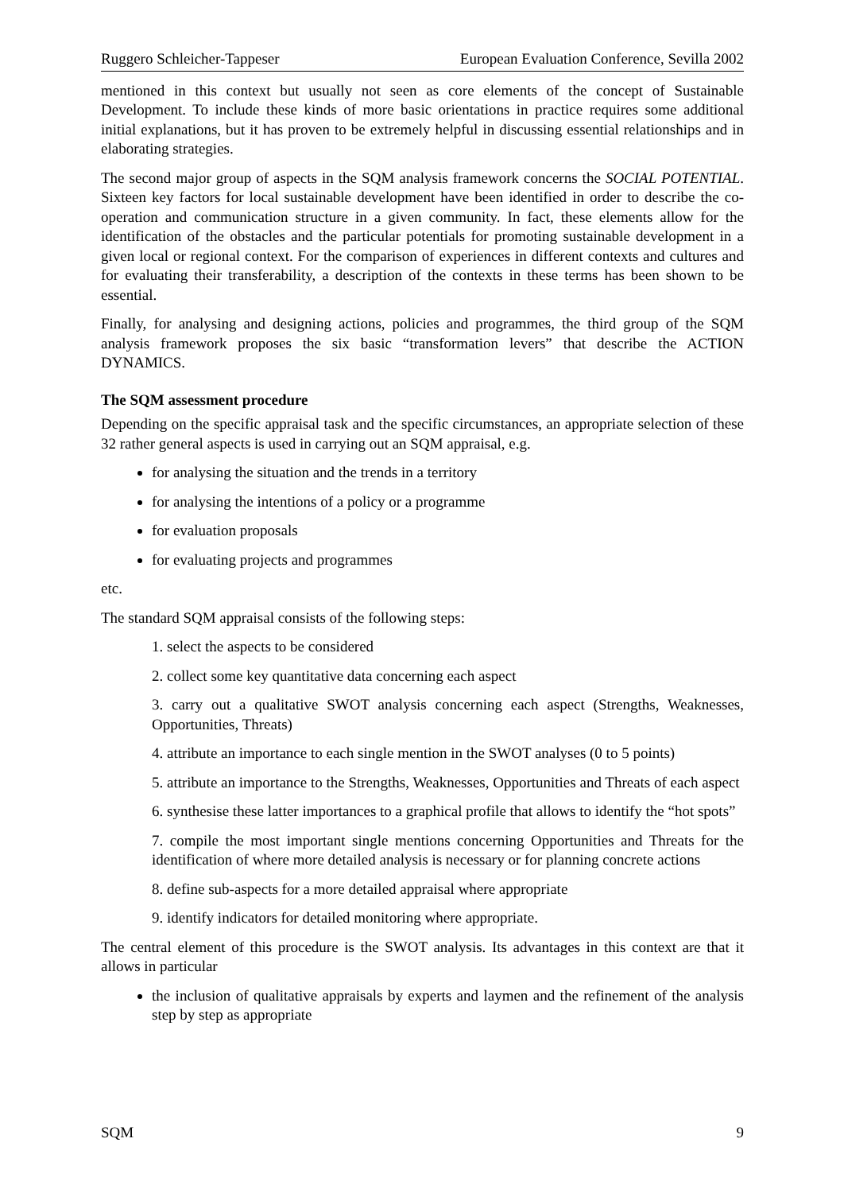Ruggero Schleicher-Tappeser European Evaluation Conference, Sevilla 2002
mentioned in this context but usually not seen as core elements of the concept of Sustainable Development. To include these kinds of more basic orientations in practice requires some additional initial explanations, but it has proven to be extremely helpful in discussing essential relationships and in elaborating strategies.
The second major group of aspects in the SQM analysis framework concerns the SOCIAL POTENTIAL. Sixteen key factors for local sustainable development have been identified in order to describe the co-operation and communication structure in a given community. In fact, these elements allow for the identification of the obstacles and the particular potentials for promoting sustainable development in a given local or regional context. For the comparison of experiences in different contexts and cultures and for evaluating their transferability, a description of the contexts in these terms has been shown to be essential.
Finally, for analysing and designing actions, policies and programmes, the third group of the SQM analysis framework proposes the six basic “transformation levers” that describe the ACTION DYNAMICS.
The SQM assessment procedure
Depending on the specific appraisal task and the specific circumstances, an appropriate selection of these 32 rather general aspects is used in carrying out an SQM appraisal, e.g.
for analysing the situation and the trends in a territory
for analysing the intentions of a policy or a programme
for evaluation proposals
for evaluating projects and programmes
etc.
The standard SQM appraisal consists of the following steps:
1. select the aspects to be considered
2. collect some key quantitative data concerning each aspect
3. carry out a qualitative SWOT analysis concerning each aspect (Strengths, Weaknesses, Opportunities, Threats)
4. attribute an importance to each single mention in the SWOT analyses (0 to 5 points)
5. attribute an importance to the Strengths, Weaknesses, Opportunities and Threats of each aspect
6. synthesise these latter importances to a graphical profile that allows to identify the “hot spots”
7. compile the most important single mentions concerning Opportunities and Threats for the identification of where more detailed analysis is necessary or for planning concrete actions
8. define sub-aspects for a more detailed appraisal where appropriate
9. identify indicators for detailed monitoring where appropriate.
The central element of this procedure is the SWOT analysis. Its advantages in this context are that it allows in particular
the inclusion of qualitative appraisals by experts and laymen and the refinement of the analysis step by step as appropriate
SQM 9